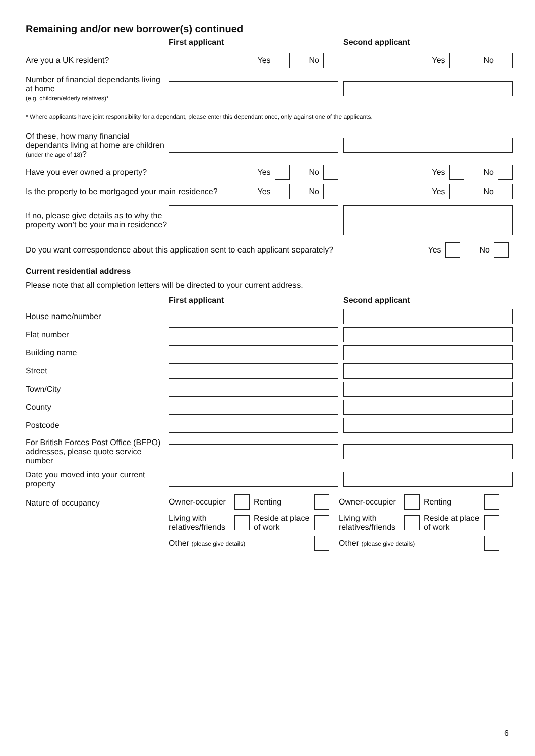Remaining and/or new borrower(s) continued
First applicant Second applicant
Are you a UK resident? Yes No Yes No
Number of financial dependants living at home
(e.g. children/elderly relatives)*
* Where applicants have joint responsibility for a dependant, please enter this dependant once, only against one of the applicants.
Of these, how many financial dependants living at home are children (under the age of 18)?
Have you ever owned a property?
Yes No Yes No
Is the property to be mortgaged your main residence? Yes No Yes No
If no, please give details as to why the property won’t be your main residence?
Do you want correspondence about this application sent to each applicant separately?
Yes No
Current residential address
Please note that all completion letters will be directed to your current address.
First applicant Second applicant
House name/number
Flat number
Building name
Street
Town/City
County
Postcode
For British Forces Post Office (BFPO) addresses, please quote service number
Date you moved into your current property
Nature of occupancy
Owner-occupier
Renting
Living with relatives/friends
Reside at place of work
Other (please give details)
Owner-occupier
Renting
Living with relatives/friends
Reside at place of work
Other (please give details)
6